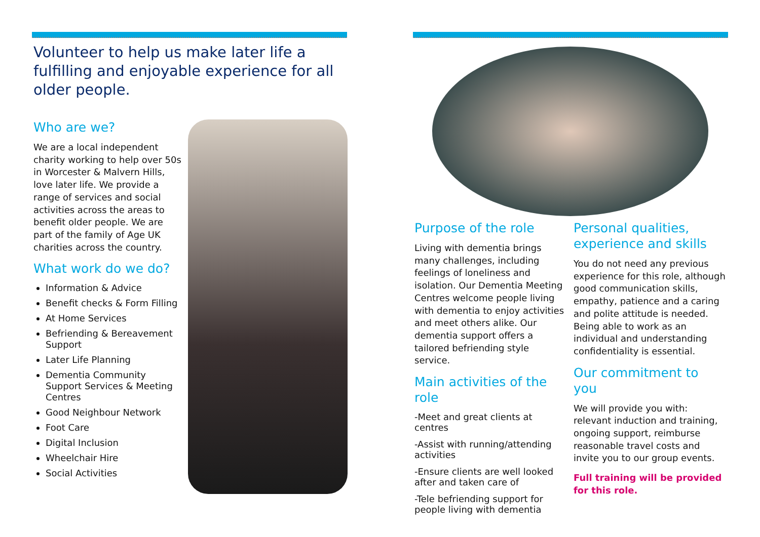Volunteer to help us make later life a fulfilling and enjoyable experience for all older people.
Who are we?
We are a local independent charity working to help over 50s in Worcester & Malvern Hills, love later life. We provide a range of services and social activities across the areas to benefit older people. We are part of the family of Age UK charities across the country.
What work do we do?
Information & Advice
Benefit checks & Form Filling
At Home Services
Befriending & Bereavement Support
Later Life Planning
Dementia Community Support Services & Meeting Centres
Good Neighbour Network
Foot Care
Digital Inclusion
Wheelchair Hire
Social Activities
Purpose of the role
Living with dementia brings many challenges, including feelings of loneliness and isolation. Our Dementia Meeting Centres welcome people living with dementia to enjoy activities and meet others alike. Our dementia support offers a tailored befriending style service.
Main activities of the role
-Meet and great clients at centres
-Assist with running/attending activities
-Ensure clients are well looked after and taken care of
-Tele befriending support for people living with dementia
Personal qualities, experience and skills
You do not need any previous experience for this role, although good communication skills, empathy, patience and a caring and polite attitude is needed. Being able to work as an individual and understanding confidentiality is essential.
Our commitment to you
We will provide you with: relevant induction and training, ongoing support, reimburse reasonable travel costs and invite you to our group events.
Full training will be provided for this role.